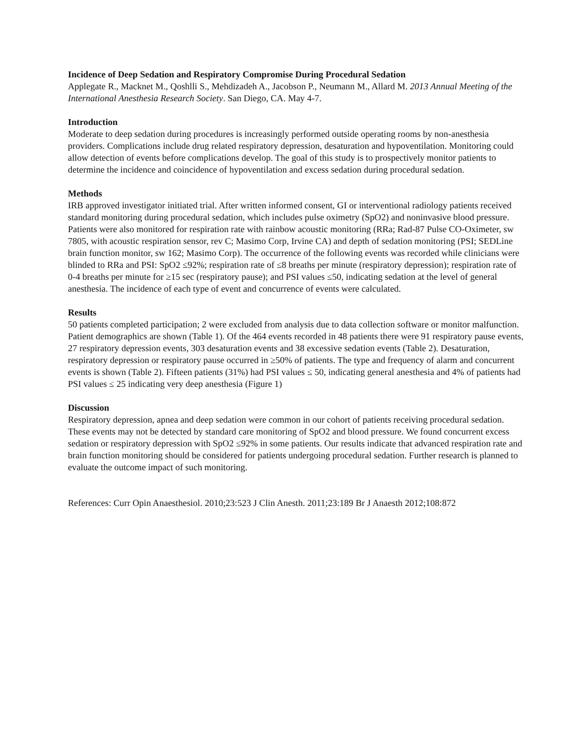Incidence of Deep Sedation and Respiratory Compromise During Procedural Sedation
Applegate R., Macknet M., Qoshlli S., Mehdizadeh A., Jacobson P., Neumann M., Allard M. 2013 Annual Meeting of the International Anesthesia Research Society. San Diego, CA. May 4-7.
Introduction
Moderate to deep sedation during procedures is increasingly performed outside operating rooms by non-anesthesia providers. Complications include drug related respiratory depression, desaturation and hypoventilation. Monitoring could allow detection of events before complications develop. The goal of this study is to prospectively monitor patients to determine the incidence and coincidence of hypoventilation and excess sedation during procedural sedation.
Methods
IRB approved investigator initiated trial. After written informed consent, GI or interventional radiology patients received standard monitoring during procedural sedation, which includes pulse oximetry (SpO2) and noninvasive blood pressure. Patients were also monitored for respiration rate with rainbow acoustic monitoring (RRa; Rad-87 Pulse CO-Oximeter, sw 7805, with acoustic respiration sensor, rev C; Masimo Corp, Irvine CA) and depth of sedation monitoring (PSI; SEDLine brain function monitor, sw 162; Masimo Corp). The occurrence of the following events was recorded while clinicians were blinded to RRa and PSI: SpO2 ≤92%; respiration rate of ≤8 breaths per minute (respiratory depression); respiration rate of 0-4 breaths per minute for ≥15 sec (respiratory pause); and PSI values ≤50, indicating sedation at the level of general anesthesia. The incidence of each type of event and concurrence of events were calculated.
Results
50 patients completed participation; 2 were excluded from analysis due to data collection software or monitor malfunction. Patient demographics are shown (Table 1). Of the 464 events recorded in 48 patients there were 91 respiratory pause events, 27 respiratory depression events, 303 desaturation events and 38 excessive sedation events (Table 2). Desaturation, respiratory depression or respiratory pause occurred in ≥50% of patients. The type and frequency of alarm and concurrent events is shown (Table 2). Fifteen patients (31%) had PSI values ≤ 50, indicating general anesthesia and 4% of patients had PSI values ≤ 25 indicating very deep anesthesia (Figure 1)
Discussion
Respiratory depression, apnea and deep sedation were common in our cohort of patients receiving procedural sedation. These events may not be detected by standard care monitoring of SpO2 and blood pressure. We found concurrent excess sedation or respiratory depression with SpO2 ≤92% in some patients. Our results indicate that advanced respiration rate and brain function monitoring should be considered for patients undergoing procedural sedation. Further research is planned to evaluate the outcome impact of such monitoring.
References: Curr Opin Anaesthesiol. 2010;23:523 J Clin Anesth. 2011;23:189 Br J Anaesth 2012;108:872